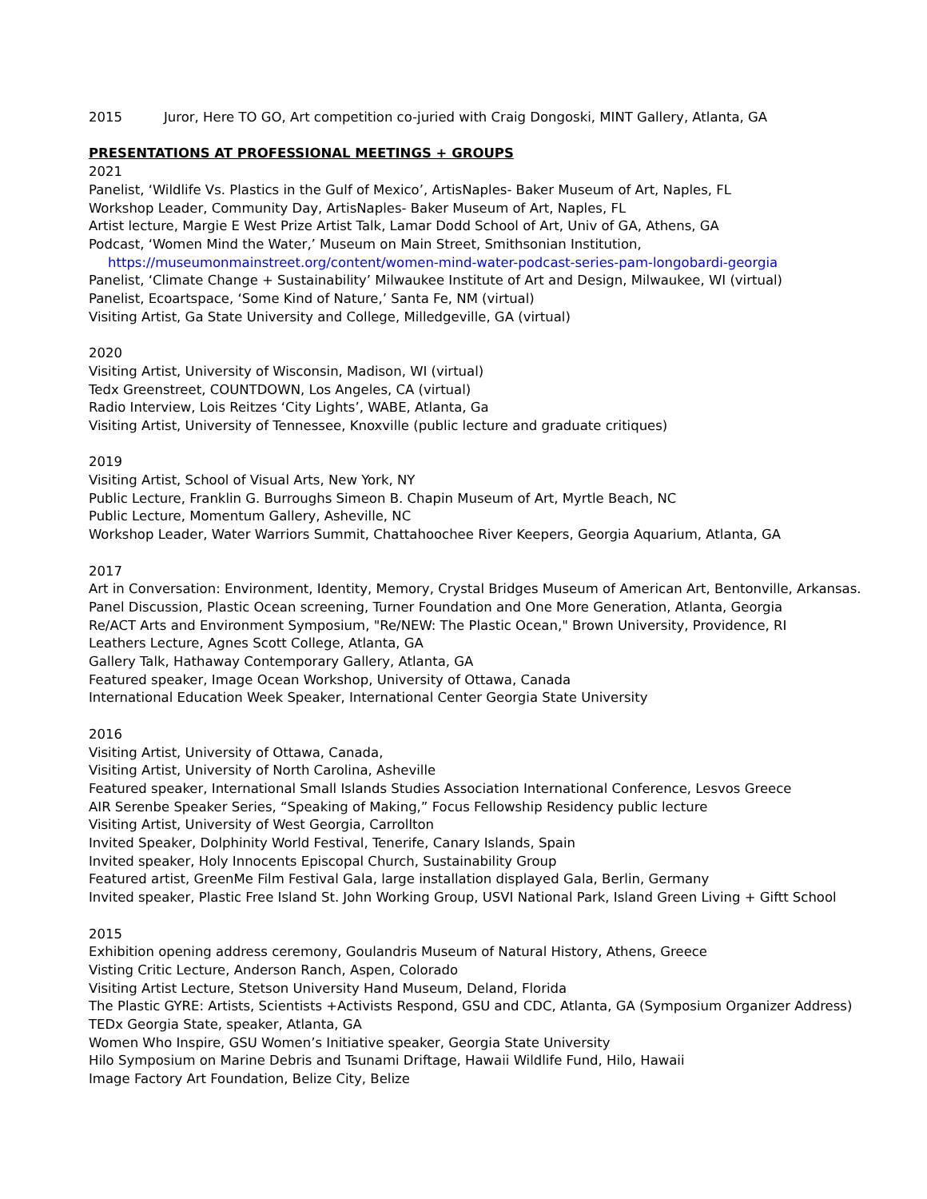2015 Juror, Here TO GO, Art competition co-juried with Craig Dongoski, MINT Gallery, Atlanta, GA
PRESENTATIONS AT PROFESSIONAL MEETINGS + GROUPS
2021
Panelist, ‘Wildlife Vs. Plastics in the Gulf of Mexico’, ArtisNaples- Baker Museum of Art, Naples, FL
Workshop Leader, Community Day, ArtisNaples- Baker Museum of Art, Naples, FL
Artist lecture, Margie E West Prize Artist Talk, Lamar Dodd School of Art, Univ of GA, Athens, GA
Podcast, ‘Women Mind the Water,’ Museum on Main Street, Smithsonian Institution,
https://museumonmainstreet.org/content/women-mind-water-podcast-series-pam-longobardi-georgia
Panelist, ‘Climate Change + Sustainability’ Milwaukee Institute of Art and Design, Milwaukee, WI (virtual)
Panelist, Ecoartspace, ‘Some Kind of Nature,’ Santa Fe, NM (virtual)
Visiting Artist, Ga State University and College, Milledgeville, GA (virtual)
2020
Visiting Artist, University of Wisconsin, Madison, WI (virtual)
Tedx Greenstreet, COUNTDOWN, Los Angeles, CA (virtual)
Radio Interview, Lois Reitzes ‘City Lights’, WABE, Atlanta, Ga
Visiting Artist, University of Tennessee, Knoxville (public lecture and graduate critiques)
2019
Visiting Artist, School of Visual Arts, New York, NY
Public Lecture, Franklin G. Burroughs Simeon B. Chapin Museum of Art, Myrtle Beach, NC
Public Lecture, Momentum Gallery, Asheville, NC
Workshop Leader, Water Warriors Summit, Chattahoochee River Keepers, Georgia Aquarium, Atlanta, GA
2017
Art in Conversation: Environment, Identity, Memory, Crystal Bridges Museum of American Art, Bentonville, Arkansas.
Panel Discussion, Plastic Ocean screening, Turner Foundation and One More Generation, Atlanta, Georgia
Re/ACT Arts and Environment Symposium, "Re/NEW: The Plastic Ocean," Brown University, Providence, RI
Leathers Lecture, Agnes Scott College, Atlanta, GA
Gallery Talk, Hathaway Contemporary Gallery, Atlanta, GA
Featured speaker, Image Ocean Workshop, University of Ottawa, Canada
International Education Week Speaker, International Center Georgia State University
2016
Visiting Artist, University of Ottawa, Canada,
Visiting Artist, University of North Carolina, Asheville
Featured speaker, International Small Islands Studies Association International Conference, Lesvos Greece
AIR Serenbe Speaker Series, “Speaking of Making,” Focus Fellowship Residency public lecture
Visiting Artist, University of West Georgia, Carrollton
Invited Speaker, Dolphinity World Festival, Tenerife, Canary Islands, Spain
Invited speaker, Holy Innocents Episcopal Church, Sustainability Group
Featured artist, GreenMe Film Festival Gala, large installation displayed Gala, Berlin, Germany
Invited speaker, Plastic Free Island St. John Working Group, USVI National Park, Island Green Living + Giftt School
2015
Exhibition opening address ceremony, Goulandris Museum of Natural History, Athens, Greece
Visting Critic Lecture, Anderson Ranch, Aspen, Colorado
Visiting Artist Lecture, Stetson University Hand Museum, Deland, Florida
The Plastic GYRE: Artists, Scientists +Activists Respond, GSU and CDC, Atlanta, GA (Symposium Organizer Address)
TEDx Georgia State, speaker, Atlanta, GA
Women Who Inspire, GSU Women’s Initiative speaker, Georgia State University
Hilo Symposium on Marine Debris and Tsunami Driftage, Hawaii Wildlife Fund, Hilo, Hawaii
Image Factory Art Foundation, Belize City, Belize